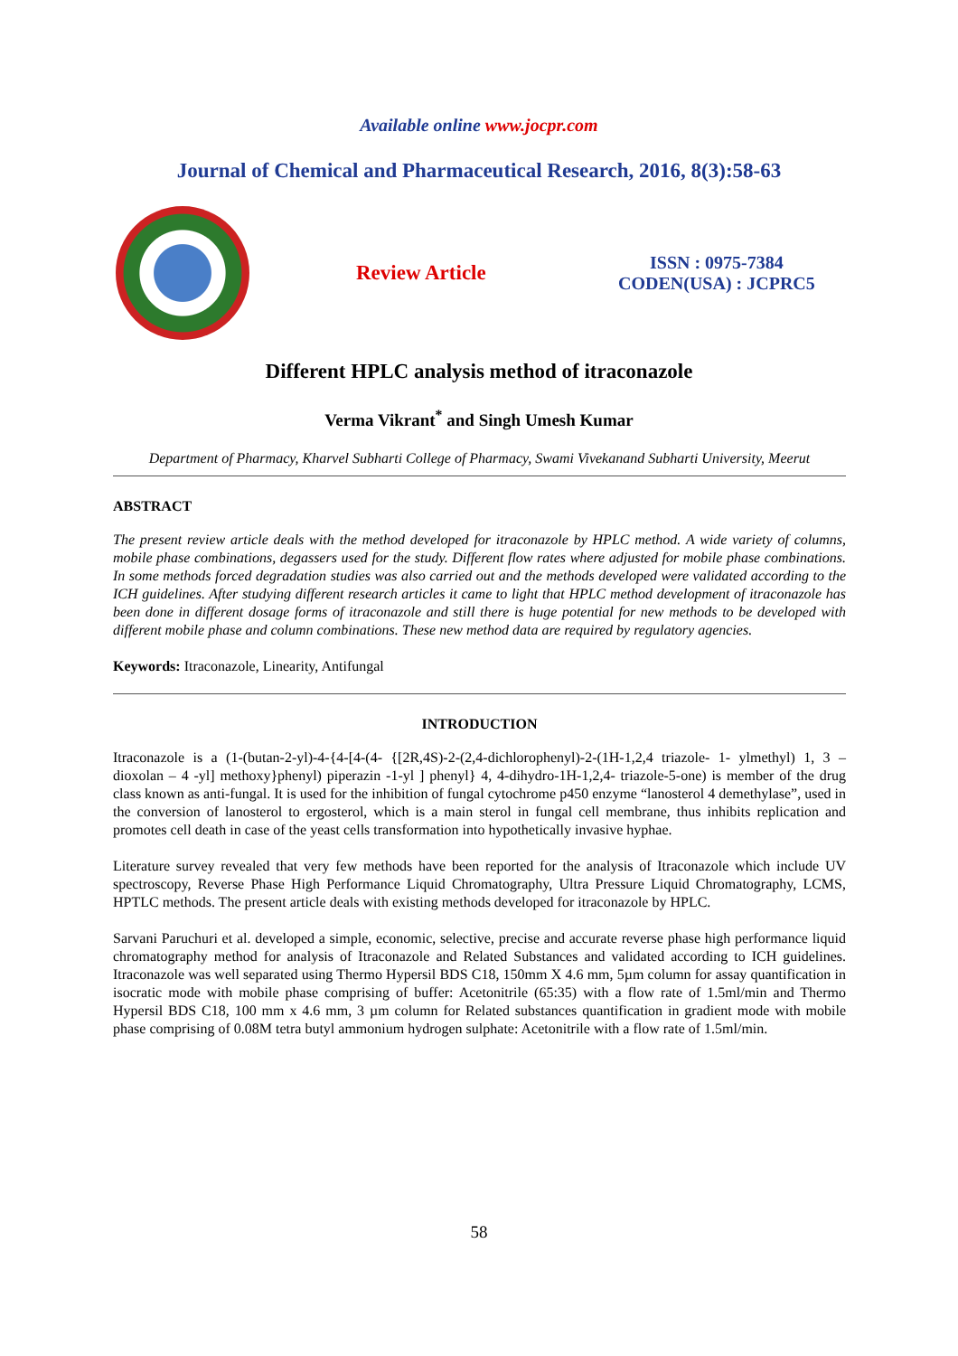Available online www.jocpr.com
Journal of Chemical and Pharmaceutical Research, 2016, 8(3):58-63
Review Article
ISSN : 0975-7384
CODEN(USA) : JCPRC5
Different HPLC analysis method of itraconazole
Verma Vikrant<sup>*</sup> and Singh Umesh Kumar
Department of Pharmacy, Kharvel Subharti College of Pharmacy, Swami Vivekanand Subharti University, Meerut
ABSTRACT
The present review article deals with the method developed for itraconazole by HPLC method. A wide variety of columns, mobile phase combinations, degassers used for the study. Different flow rates where adjusted for mobile phase combinations. In some methods forced degradation studies was also carried out and the methods developed were validated according to the ICH guidelines. After studying different research articles it came to light that HPLC method development of itraconazole has been done in different dosage forms of itraconazole and still there is huge potential for new methods to be developed with different mobile phase and column combinations. These new method data are required by regulatory agencies.
Keywords: Itraconazole, Linearity, Antifungal
INTRODUCTION
Itraconazole is a (1-(butan-2-yl)-4-{4-[4-(4- {[2R,4S)-2-(2,4-dichlorophenyl)-2-(1H-1,2,4 triazole- 1- ylmethyl) 1, 3 – dioxolan – 4 -yl] methoxy}phenyl) piperazin -1-yl ] phenyl} 4, 4-dihydro-1H-1,2,4- triazole-5-one) is member of the drug class known as anti-fungal. It is used for the inhibition of fungal cytochrome p450 enzyme “lanosterol 4 demethylase”, used in the conversion of lanosterol to ergosterol, which is a main sterol in fungal cell membrane, thus inhibits replication and promotes cell death in case of the yeast cells transformation into hypothetically invasive hyphae.
Literature survey revealed that very few methods have been reported for the analysis of Itraconazole which include UV spectroscopy, Reverse Phase High Performance Liquid Chromatography, Ultra Pressure Liquid Chromatography, LCMS, HPTLC methods. The present article deals with existing methods developed for itraconazole by HPLC.
Sarvani Paruchuri et al. developed a simple, economic, selective, precise and accurate reverse phase high performance liquid chromatography method for analysis of Itraconazole and Related Substances and validated according to ICH guidelines. Itraconazole was well separated using Thermo Hypersil BDS C18, 150mm X 4.6 mm, 5µm column for assay quantification in isocratic mode with mobile phase comprising of buffer: Acetonitrile (65:35) with a flow rate of 1.5ml/min and Thermo Hypersil BDS C18, 100 mm x 4.6 mm, 3 µm column for Related substances quantification in gradient mode with mobile phase comprising of 0.08M tetra butyl ammonium hydrogen sulphate: Acetonitrile with a flow rate of 1.5ml/min.
58